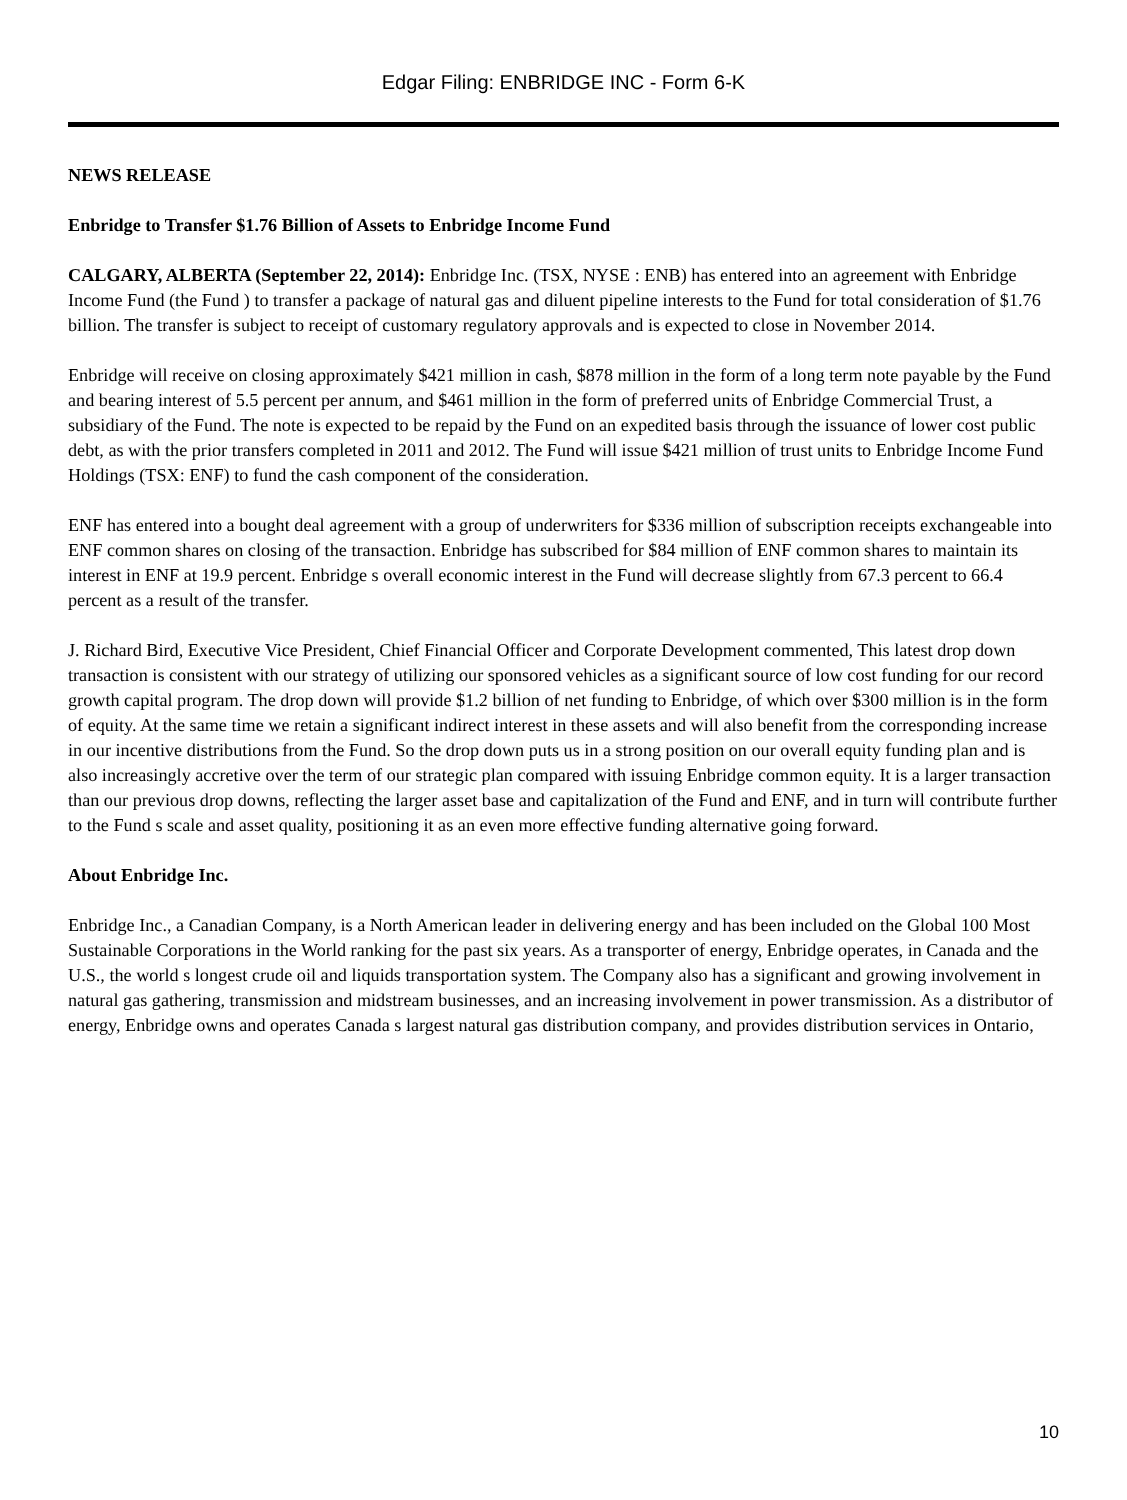Edgar Filing: ENBRIDGE INC - Form 6-K
NEWS RELEASE
Enbridge to Transfer $1.76 Billion of Assets to Enbridge Income Fund
CALGARY, ALBERTA (September 22, 2014): Enbridge Inc. (TSX, NYSE : ENB) has entered into an agreement with Enbridge Income Fund (the Fund ) to transfer a package of natural gas and diluent pipeline interests to the Fund for total consideration of $1.76 billion. The transfer is subject to receipt of customary regulatory approvals and is expected to close in November 2014.
Enbridge will receive on closing approximately $421 million in cash, $878 million in the form of a long term note payable by the Fund and bearing interest of 5.5 percent per annum, and $461 million in the form of preferred units of Enbridge Commercial Trust, a subsidiary of the Fund. The note is expected to be repaid by the Fund on an expedited basis through the issuance of lower cost public debt, as with the prior transfers completed in 2011 and 2012. The Fund will issue $421 million of trust units to Enbridge Income Fund Holdings (TSX: ENF) to fund the cash component of the consideration.
ENF has entered into a bought deal agreement with a group of underwriters for $336 million of subscription receipts exchangeable into ENF common shares on closing of the transaction. Enbridge has subscribed for $84 million of ENF common shares to maintain its interest in ENF at 19.9 percent. Enbridge s overall economic interest in the Fund will decrease slightly from 67.3 percent to 66.4 percent as a result of the transfer.
J. Richard Bird, Executive Vice President, Chief Financial Officer and Corporate Development commented, This latest drop down transaction is consistent with our strategy of utilizing our sponsored vehicles as a significant source of low cost funding for our record growth capital program. The drop down will provide $1.2 billion of net funding to Enbridge, of which over $300 million is in the form of equity. At the same time we retain a significant indirect interest in these assets and will also benefit from the corresponding increase in our incentive distributions from the Fund. So the drop down puts us in a strong position on our overall equity funding plan and is also increasingly accretive over the term of our strategic plan compared with issuing Enbridge common equity. It is a larger transaction than our previous drop downs, reflecting the larger asset base and capitalization of the Fund and ENF, and in turn will contribute further to the Fund s scale and asset quality, positioning it as an even more effective funding alternative going forward.
About Enbridge Inc.
Enbridge Inc., a Canadian Company, is a North American leader in delivering energy and has been included on the Global 100 Most Sustainable Corporations in the World ranking for the past six years. As a transporter of energy, Enbridge operates, in Canada and the U.S., the world s longest crude oil and liquids transportation system. The Company also has a significant and growing involvement in natural gas gathering, transmission and midstream businesses, and an increasing involvement in power transmission. As a distributor of energy, Enbridge owns and operates Canada s largest natural gas distribution company, and provides distribution services in Ontario,
10